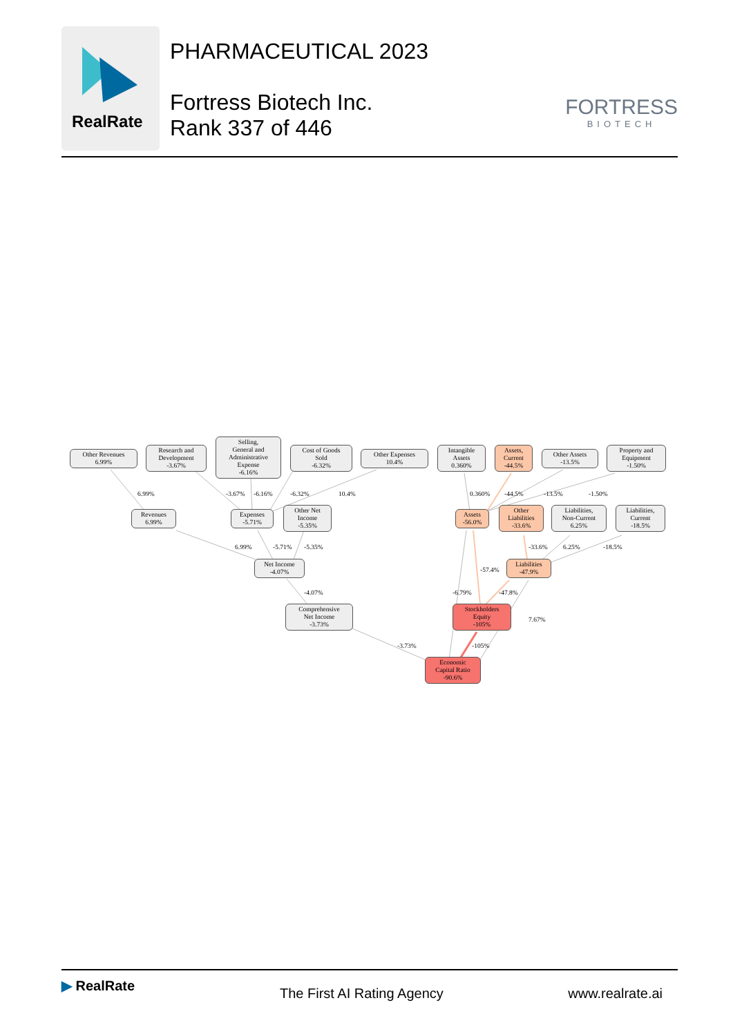RealRate
PHARMACEUTICAL 2023
Fortress Biotech Inc.
Rank 337 of 446
FORTRESS
BIOTECH
Other Revenues
6.99%
Research and
Development
-3.67%
Selling,
General and
Administrative
Expense
-6.16%
Cost of Goods
Sold
-6.32%
Other Expenses
10.4%
Intangible
Assets
0.360%
Assets,
Current
-44.5%
Other Assets
-13.5%
Property and
Equipment
-1.50%
6.99% -3.67% -6.16% -6.32% 10.4% 0.360% -44.5% -13.5% -1.50%
Revenues
6.99%
Expenses
-5.71%
Other Net
Income
-5.35%
Assets
-56.0%
Other
Liabilities
-33.6%
Liabilities,
Non-Current
6.25%
Liabilities,
Current
-18.5%
6.99% -5.71% -5.35% -33.6% 6.25% -18.5%
-57.4%
Net Income
-4.07%
Liabilities
-47.9%
-4.07% -6.79% -47.8%
7.67%
Comprehensive
Net Income
-3.73%
Stockholders
Equity
-105%
-3.73% -105%
Economic
Capital Ratio
-90.6%
▶ RealRate
The First AI Rating Agency www.realrate.ai